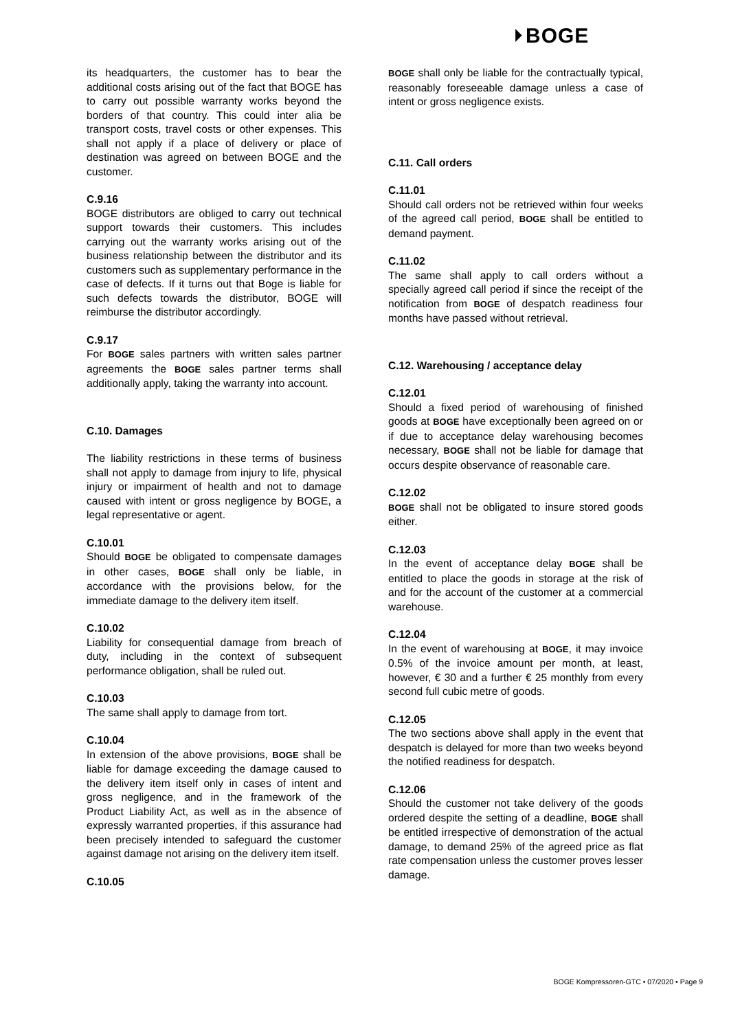⏵BOGE
its headquarters, the customer has to bear the additional costs arising out of the fact that BOGE has to carry out possible warranty works beyond the borders of that country. This could inter alia be transport costs, travel costs or other expenses. This shall not apply if a place of delivery or place of destination was agreed on between BOGE and the customer.
C.9.16
BOGE distributors are obliged to carry out technical support towards their customers. This includes carrying out the warranty works arising out of the business relationship between the distributor and its customers such as supplementary performance in the case of defects. If it turns out that Boge is liable for such defects towards the distributor, BOGE will reimburse the distributor accordingly.
C.9.17
For BOGE sales partners with written sales partner agreements the BOGE sales partner terms shall additionally apply, taking the warranty into account.
C.10. Damages
The liability restrictions in these terms of business shall not apply to damage from injury to life, physical injury or impairment of health and not to damage caused with intent or gross negligence by BOGE, a legal representative or agent.
C.10.01
Should BOGE be obligated to compensate damages in other cases, BOGE shall only be liable, in accordance with the provisions below, for the immediate damage to the delivery item itself.
C.10.02
Liability for consequential damage from breach of duty, including in the context of subsequent performance obligation, shall be ruled out.
C.10.03
The same shall apply to damage from tort.
C.10.04
In extension of the above provisions, BOGE shall be liable for damage exceeding the damage caused to the delivery item itself only in cases of intent and gross negligence, and in the framework of the Product Liability Act, as well as in the absence of expressly warranted properties, if this assurance had been precisely intended to safeguard the customer against damage not arising on the delivery item itself.
C.10.05
BOGE shall only be liable for the contractually typical, reasonably foreseeable damage unless a case of intent or gross negligence exists.
C.11. Call orders
C.11.01
Should call orders not be retrieved within four weeks of the agreed call period, BOGE shall be entitled to demand payment.
C.11.02
The same shall apply to call orders without a specially agreed call period if since the receipt of the notification from BOGE of despatch readiness four months have passed without retrieval.
C.12. Warehousing / acceptance delay
C.12.01
Should a fixed period of warehousing of finished goods at BOGE have exceptionally been agreed on or if due to acceptance delay warehousing becomes necessary, BOGE shall not be liable for damage that occurs despite observance of reasonable care.
C.12.02
BOGE shall not be obligated to insure stored goods either.
C.12.03
In the event of acceptance delay BOGE shall be entitled to place the goods in storage at the risk of and for the account of the customer at a commercial warehouse.
C.12.04
In the event of warehousing at BOGE, it may invoice 0.5% of the invoice amount per month, at least, however, € 30 and a further € 25 monthly from every second full cubic metre of goods.
C.12.05
The two sections above shall apply in the event that despatch is delayed for more than two weeks beyond the notified readiness for despatch.
C.12.06
Should the customer not take delivery of the goods ordered despite the setting of a deadline, BOGE shall be entitled irrespective of demonstration of the actual damage, to demand 25% of the agreed price as flat rate compensation unless the customer proves lesser damage.
BOGE Kompressoren-GTC • 07/2020 • Page 9